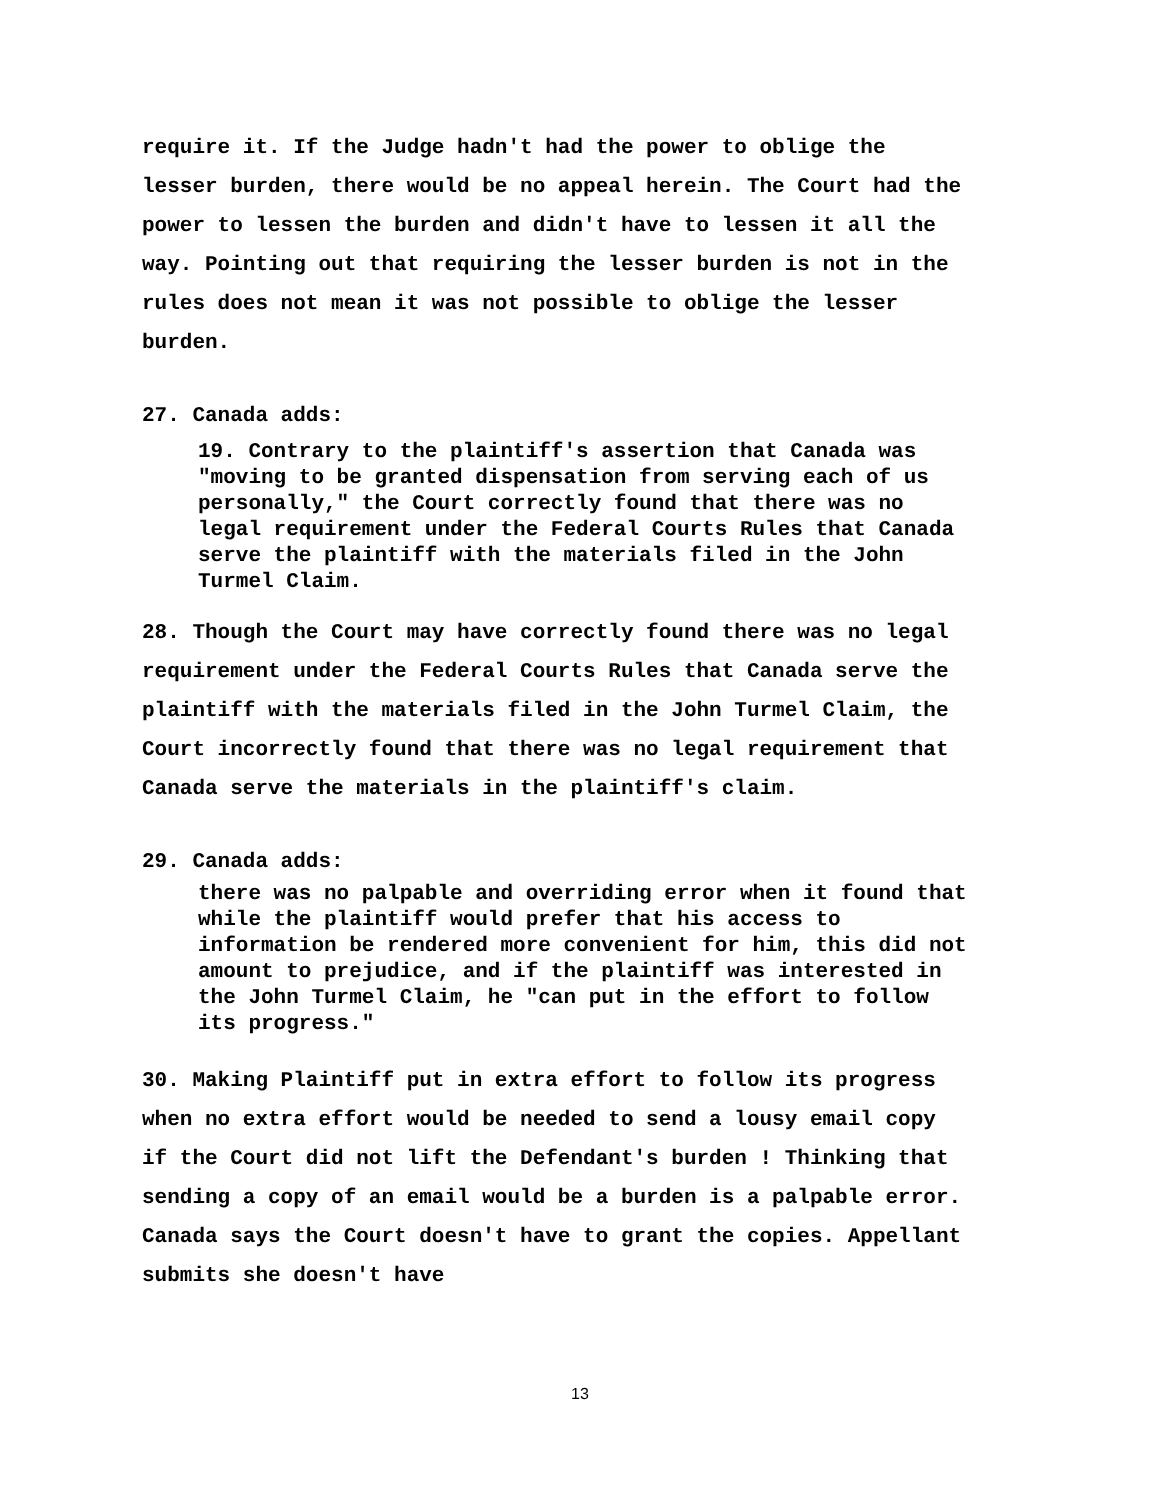require it. If the Judge hadn't had the power to oblige the lesser burden, there would be no appeal herein. The Court had the power to lessen the burden and didn't have to lessen it all the way. Pointing out that requiring the lesser burden is not in the rules does not mean it was not possible to oblige the lesser burden.
27. Canada adds:
19. Contrary to the plaintiff's assertion that Canada was "moving to be granted dispensation from serving each of us personally," the Court correctly found that there was no legal requirement under the Federal Courts Rules that Canada serve the plaintiff with the materials filed in the John Turmel Claim.
28. Though the Court may have correctly found there was no legal requirement under the Federal Courts Rules that Canada serve the plaintiff with the materials filed in the John Turmel Claim, the Court incorrectly found that there was no legal requirement that Canada serve the materials in the plaintiff's claim.
29. Canada adds:
there was no palpable and overriding error when it found that while the plaintiff would prefer that his access to information be rendered more convenient for him, this did not amount to prejudice, and if the plaintiff was interested in the John Turmel Claim, he "can put in the effort to follow its progress."
30. Making Plaintiff put in extra effort to follow its progress when no extra effort would be needed to send a lousy email copy if the Court did not lift the Defendant's burden ! Thinking that sending a copy of an email would be a burden is a palpable error. Canada says the Court doesn't have to grant the copies. Appellant submits she doesn't have
13